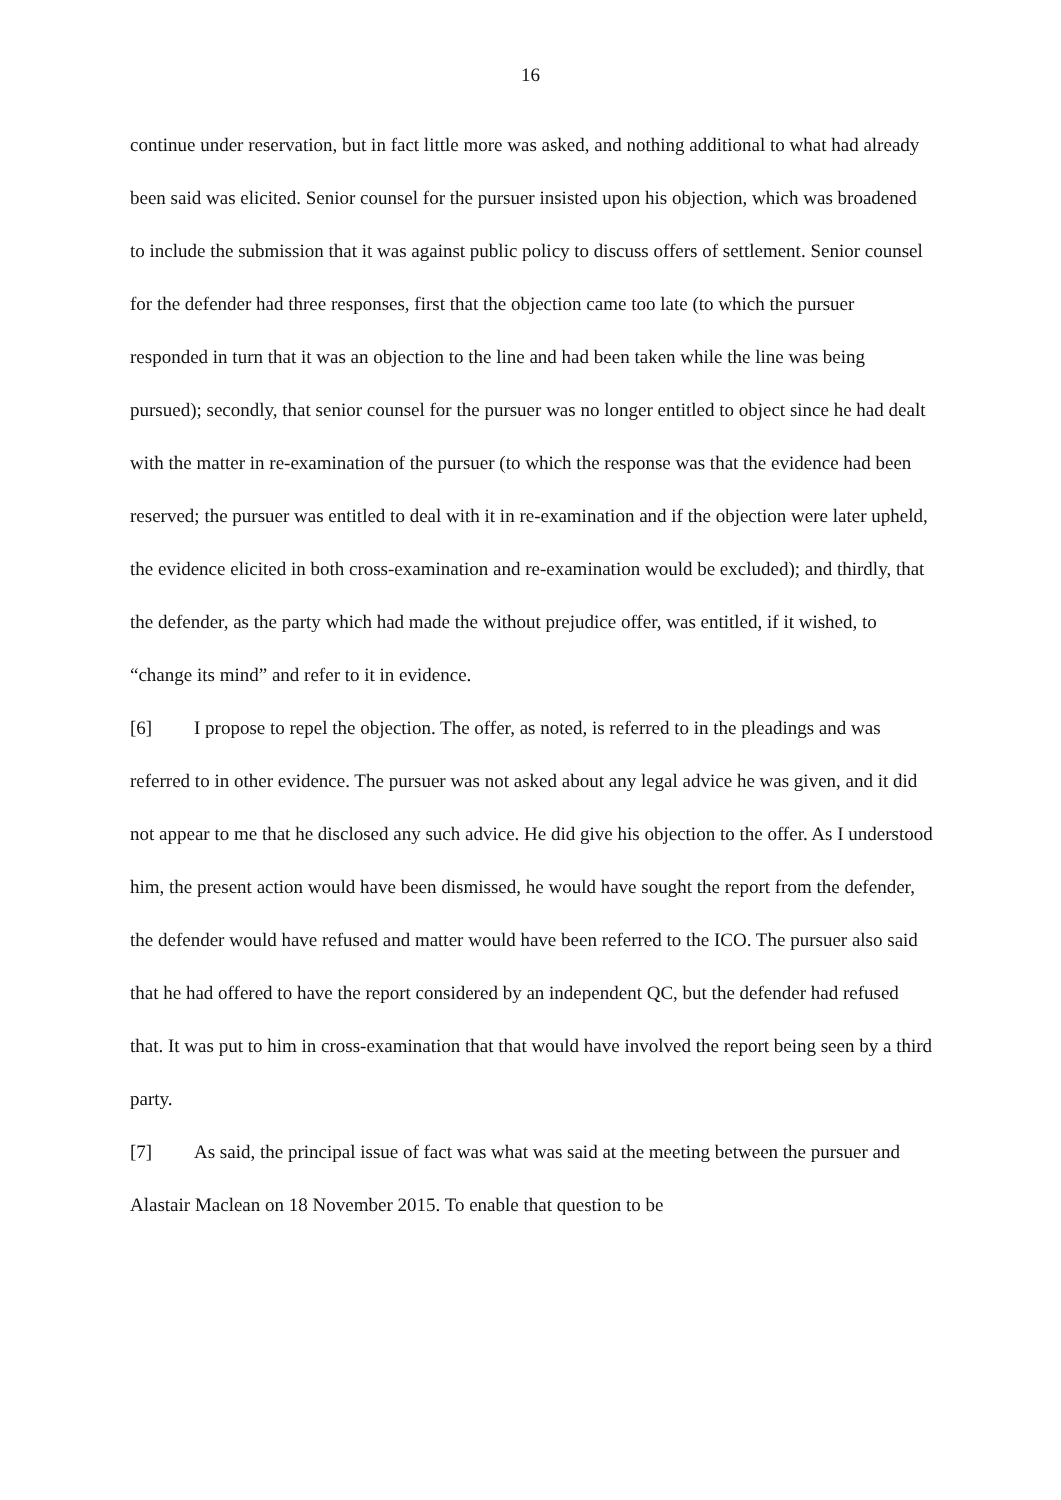16
continue under reservation, but in fact little more was asked, and nothing additional to what had already been said was elicited. Senior counsel for the pursuer insisted upon his objection, which was broadened to include the submission that it was against public policy to discuss offers of settlement. Senior counsel for the defender had three responses, first that the objection came too late (to which the pursuer responded in turn that it was an objection to the line and had been taken while the line was being pursued); secondly, that senior counsel for the pursuer was no longer entitled to object since he had dealt with the matter in re-examination of the pursuer (to which the response was that the evidence had been reserved; the pursuer was entitled to deal with it in re-examination and if the objection were later upheld, the evidence elicited in both cross-examination and re-examination would be excluded); and thirdly, that the defender, as the party which had made the without prejudice offer, was entitled, if it wished, to “change its mind” and refer to it in evidence.
[6] I propose to repel the objection. The offer, as noted, is referred to in the pleadings and was referred to in other evidence. The pursuer was not asked about any legal advice he was given, and it did not appear to me that he disclosed any such advice. He did give his objection to the offer. As I understood him, the present action would have been dismissed, he would have sought the report from the defender, the defender would have refused and matter would have been referred to the ICO. The pursuer also said that he had offered to have the report considered by an independent QC, but the defender had refused that. It was put to him in cross-examination that that would have involved the report being seen by a third party.
[7] As said, the principal issue of fact was what was said at the meeting between the pursuer and Alastair Maclean on 18 November 2015. To enable that question to be